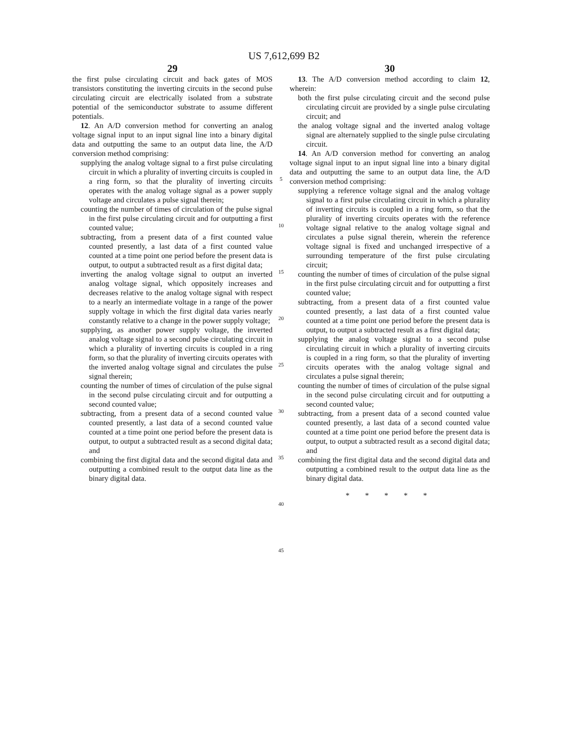US 7,612,699 B2
29
the first pulse circulating circuit and back gates of MOS transistors constituting the inverting circuits in the second pulse circulating circuit are electrically isolated from a substrate potential of the semiconductor substrate to assume different potentials.
12. An A/D conversion method for converting an analog voltage signal input to an input signal line into a binary digital data and outputting the same to an output data line, the A/D conversion method comprising:
supplying the analog voltage signal to a first pulse circulating circuit in which a plurality of inverting circuits is coupled in a ring form, so that the plurality of inverting circuits operates with the analog voltage signal as a power supply voltage and circulates a pulse signal therein;
counting the number of times of circulation of the pulse signal in the first pulse circulating circuit and for outputting a first counted value;
subtracting, from a present data of a first counted value counted presently, a last data of a first counted value counted at a time point one period before the present data is output, to output a subtracted result as a first digital data;
inverting the analog voltage signal to output an inverted analog voltage signal, which oppositely increases and decreases relative to the analog voltage signal with respect to a nearly an intermediate voltage in a range of the power supply voltage in which the first digital data varies nearly constantly relative to a change in the power supply voltage;
supplying, as another power supply voltage, the inverted analog voltage signal to a second pulse circulating circuit in which a plurality of inverting circuits is coupled in a ring form, so that the plurality of inverting circuits operates with the inverted analog voltage signal and circulates the pulse signal therein;
counting the number of times of circulation of the pulse signal in the second pulse circulating circuit and for outputting a second counted value;
subtracting, from a present data of a second counted value counted presently, a last data of a second counted value counted at a time point one period before the present data is output, to output a subtracted result as a second digital data; and
combining the first digital data and the second digital data and outputting a combined result to the output data line as the binary digital data.
5
10
15
20
25
30
35
40
45
30
13. The A/D conversion method according to claim 12, wherein:
both the first pulse circulating circuit and the second pulse circulating circuit are provided by a single pulse circulating circuit; and
the analog voltage signal and the inverted analog voltage signal are alternately supplied to the single pulse circulating circuit.
14. An A/D conversion method for converting an analog voltage signal input to an input signal line into a binary digital data and outputting the same to an output data line, the A/D conversion method comprising:
supplying a reference voltage signal and the analog voltage signal to a first pulse circulating circuit in which a plurality of inverting circuits is coupled in a ring form, so that the plurality of inverting circuits operates with the reference voltage signal relative to the analog voltage signal and circulates a pulse signal therein, wherein the reference voltage signal is fixed and unchanged irrespective of a surrounding temperature of the first pulse circulating circuit;
counting the number of times of circulation of the pulse signal in the first pulse circulating circuit and for outputting a first counted value;
subtracting, from a present data of a first counted value counted presently, a last data of a first counted value counted at a time point one period before the present data is output, to output a subtracted result as a first digital data;
supplying the analog voltage signal to a second pulse circulating circuit in which a plurality of inverting circuits is coupled in a ring form, so that the plurality of inverting circuits operates with the analog voltage signal and circulates a pulse signal therein;
counting the number of times of circulation of the pulse signal in the second pulse circulating circuit and for outputting a second counted value;
subtracting, from a present data of a second counted value counted presently, a last data of a second counted value counted at a time point one period before the present data is output, to output a subtracted result as a second digital data; and
combining the first digital data and the second digital data and outputting a combined result to the output data line as the binary digital data.
* * * * *